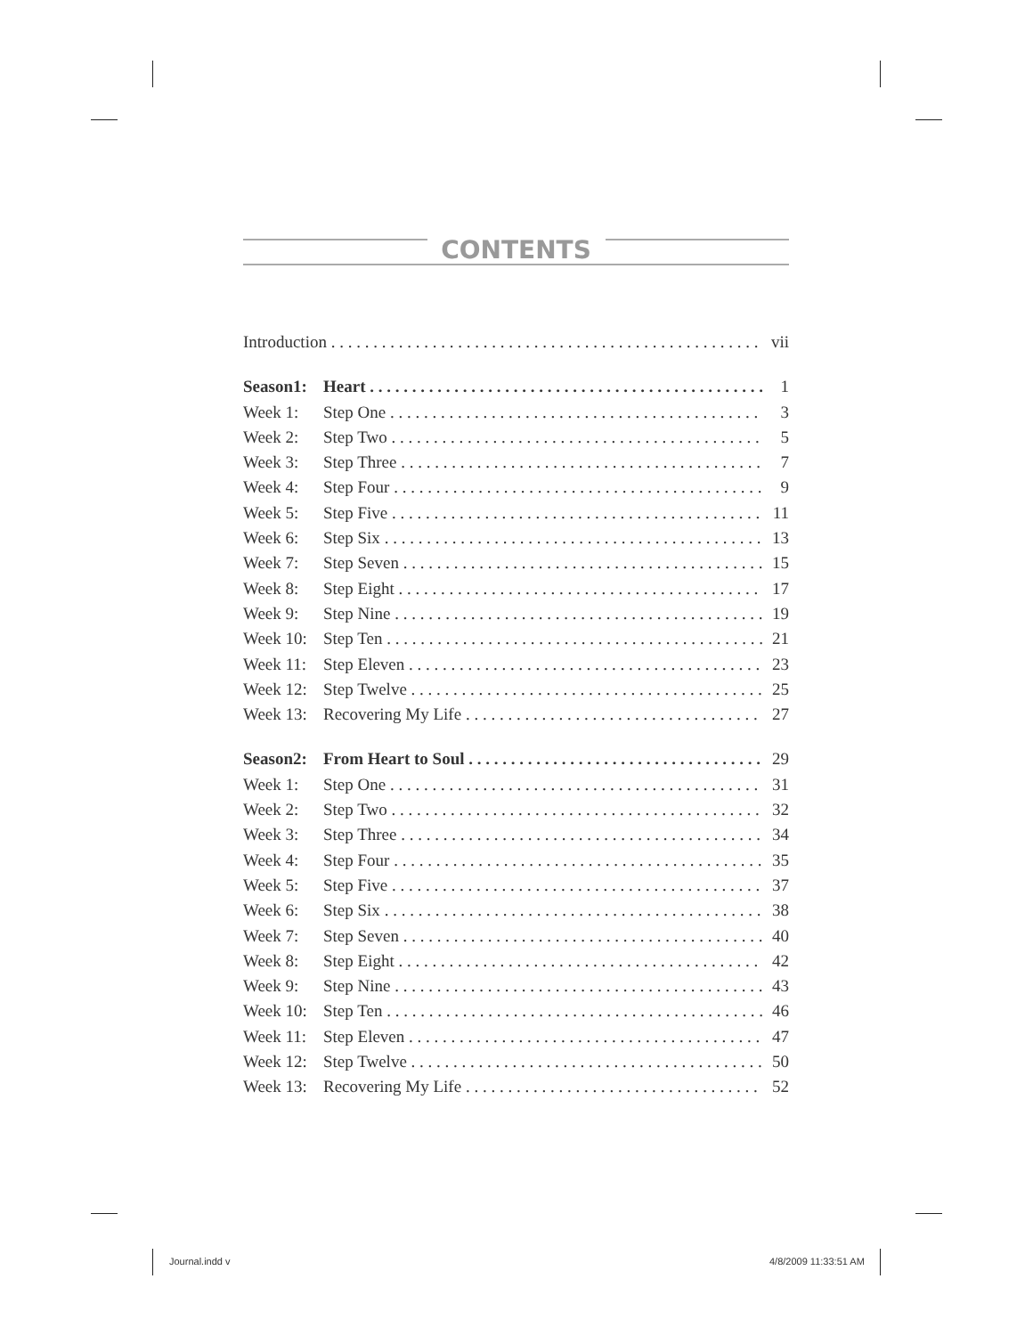CONTENTS
Introduction vii
Season1: Heart 1
Week 1: Step One 3
Week 2: Step Two 5
Week 3: Step Three 7
Week 4: Step Four 9
Week 5: Step Five 11
Week 6: Step Six 13
Week 7: Step Seven 15
Week 8: Step Eight 17
Week 9: Step Nine 19
Week 10: Step Ten 21
Week 11: Step Eleven 23
Week 12: Step Twelve 25
Week 13: Recovering My Life 27
Season2: From Heart to Soul 29
Week 1: Step One 31
Week 2: Step Two 32
Week 3: Step Three 34
Week 4: Step Four 35
Week 5: Step Five 37
Week 6: Step Six 38
Week 7: Step Seven 40
Week 8: Step Eight 42
Week 9: Step Nine 43
Week 10: Step Ten 46
Week 11: Step Eleven 47
Week 12: Step Twelve 50
Week 13: Recovering My Life 52
Journal.indd v 4/8/2009 11:33:51 AM